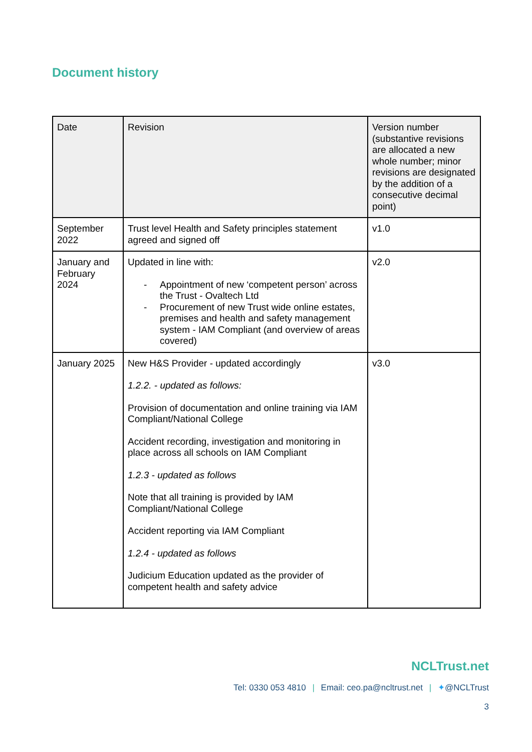Document history
| Date | Revision | Version number (substantive revisions are allocated a new whole number; minor revisions are designated by the addition of a consecutive decimal point) |
| --- | --- | --- |
| September 2022 | Trust level Health and Safety principles statement agreed and signed off | v1.0 |
| January and February 2024 | Updated in line with: - Appointment of new ‘competent person’ across the Trust - Ovaltech Ltd - Procurement of new Trust wide online estates, premises and health and safety management system - IAM Compliant (and overview of areas covered) | v2.0 |
| January 2025 | New H&S Provider - updated accordingly 1.2.2. - updated as follows: Provision of documentation and online training via IAM Compliant/National College Accident recording, investigation and monitoring in place across all schools on IAM Compliant 1.2.3 - updated as follows Note that all training is provided by IAM Compliant/National College Accident reporting via IAM Compliant 1.2.4 - updated as follows Judicium Education updated as the provider of competent health and safety advice | v3.0 |
NCLTrust.net
Tel: 0330 053 4810 | Email: ceo.pa@ncltrust.net | ✦@NCLTrust
3